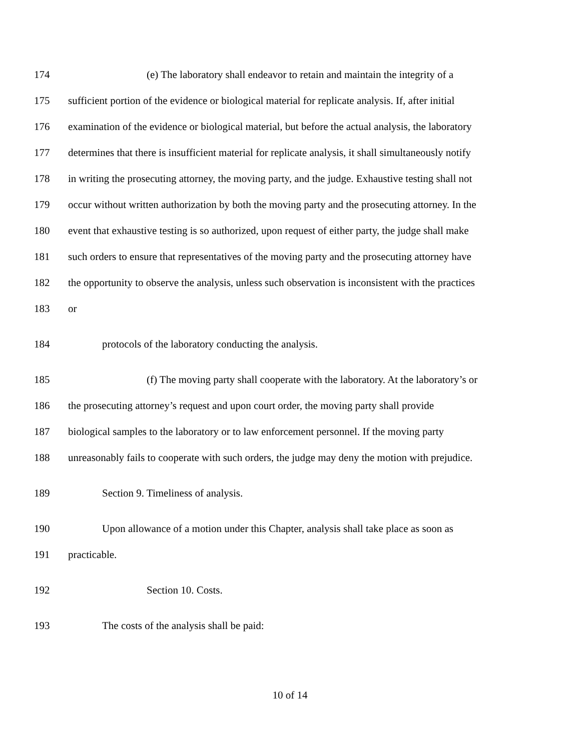174 (e) The laboratory shall endeavor to retain and maintain the integrity of a
175 sufficient portion of the evidence or biological material for replicate analysis. If, after initial
176 examination of the evidence or biological material, but before the actual analysis, the laboratory
177 determines that there is insufficient material for replicate analysis, it shall simultaneously notify
178 in writing the prosecuting attorney, the moving party, and the judge. Exhaustive testing shall not
179 occur without written authorization by both the moving party and the prosecuting attorney. In the
180 event that exhaustive testing is so authorized, upon request of either party, the judge shall make
181 such orders to ensure that representatives of the moving party and the prosecuting attorney have
182 the opportunity to observe the analysis, unless such observation is inconsistent with the practices
183 or
184 protocols of the laboratory conducting the analysis.
185 (f) The moving party shall cooperate with the laboratory. At the laboratory’s or
186 the prosecuting attorney’s request and upon court order, the moving party shall provide
187 biological samples to the laboratory or to law enforcement personnel. If the moving party
188 unreasonably fails to cooperate with such orders, the judge may deny the motion with prejudice.
189 Section 9. Timeliness of analysis.
190 Upon allowance of a motion under this Chapter, analysis shall take place as soon as
191 practicable.
192 Section 10. Costs.
193 The costs of the analysis shall be paid:
10 of 14